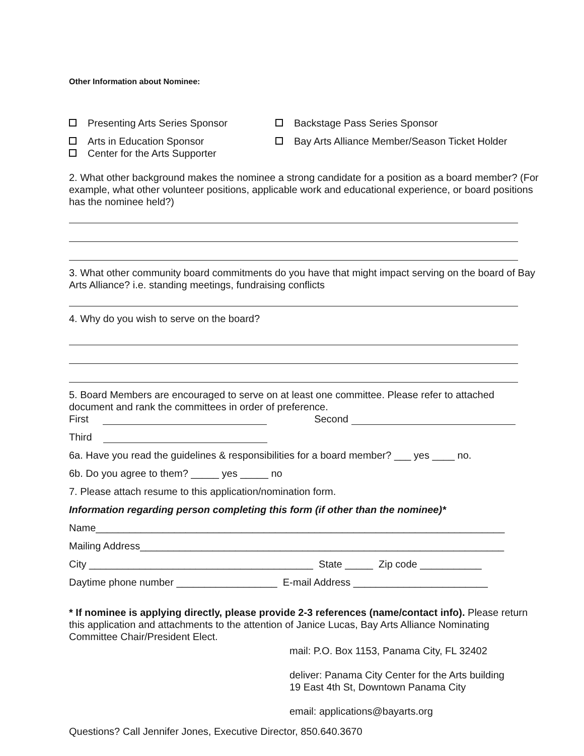Other Information about Nominee:
Presenting Arts Series Sponsor Backstage Pass Series Sponsor
Arts in Education Sponsor Bay Arts Alliance Member/Season Ticket Holder
Center for the Arts Supporter
2. What other background makes the nominee a strong candidate for a position as a board member? (For example, what other volunteer positions, applicable work and educational experience, or board positions has the nominee held?)
3. What other community board commitments do you have that might impact serving on the board of Bay Arts Alliance? i.e. standing meetings, fundraising conflicts
4. Why do you wish to serve on the board?
5. Board Members are encouraged to serve on at least one committee. Please refer to attached document and rank the committees in order of preference.
First Second
Third
6a. Have you read the guidelines & responsibilities for a board member? ___ yes ____ no.
6b. Do you agree to them? _____ yes _____ no
7. Please attach resume to this application/nomination form.
Information regarding person completing this form (if other than the nominee)*
Name_________________________________________________________________________
Mailing Address_________________________________________________________________
City ________________________________________ State _____ Zip code ___________
Daytime phone number __________________ E-mail Address ________________________
* If nominee is applying directly, please provide 2-3 references (name/contact info). Please return this application and attachments to the attention of Janice Lucas, Bay Arts Alliance Nominating Committee Chair/President Elect.
mail: P.O. Box 1153, Panama City, FL 32402
deliver: Panama City Center for the Arts building
19 East 4th St, Downtown Panama City
email: applications@bayarts.org
Questions? Call Jennifer Jones, Executive Director, 850.640.3670